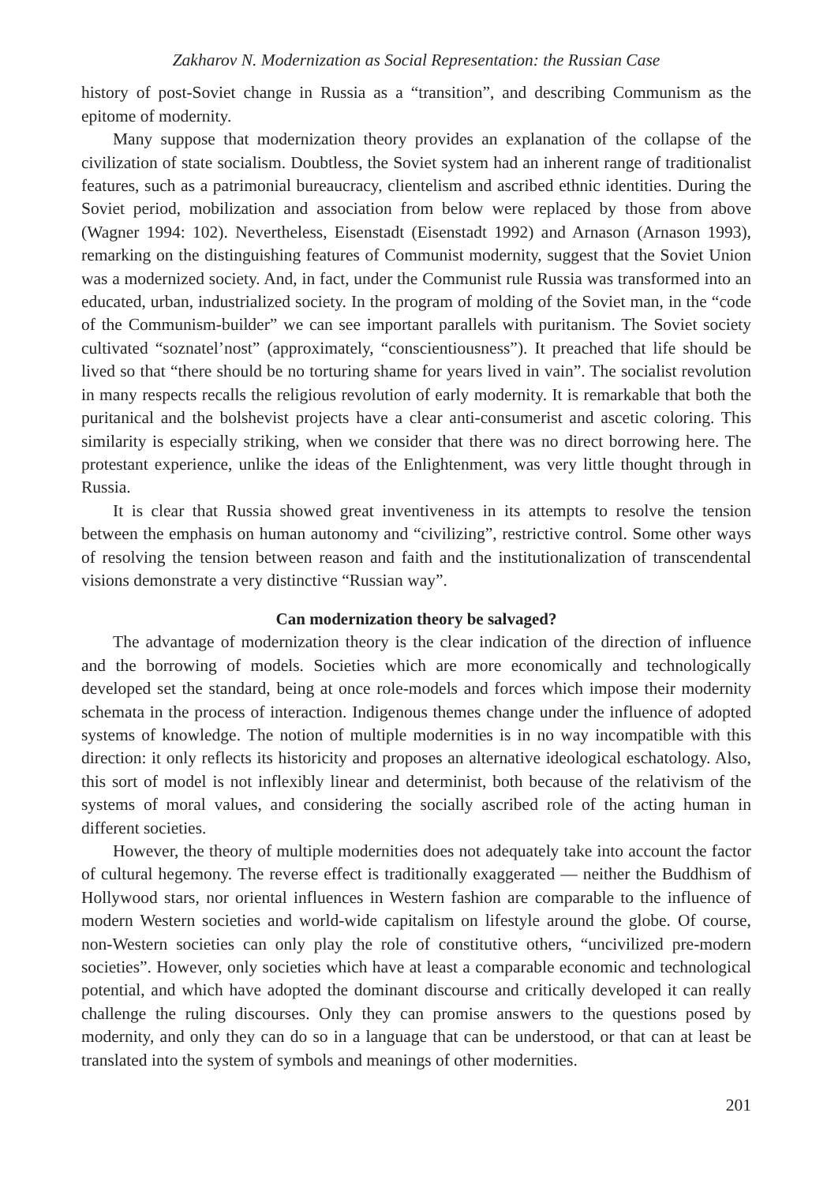Zakharov N. Modernization as Social Representation: the Russian Case
history of post-Soviet change in Russia as a “transition”, and describing Communism as the epitome of modernity.
Many suppose that modernization theory provides an explanation of the collapse of the civilization of state socialism. Doubtless, the Soviet system had an inherent range of traditionalist features, such as a patrimonial bureaucracy, clientelism and ascribed ethnic identities. During the Soviet period, mobilization and association from below were replaced by those from above (Wagner 1994: 102). Nevertheless, Eisenstadt (Eisenstadt 1992) and Arnason (Arnason 1993), remarking on the distinguishing features of Communist modernity, suggest that the Soviet Union was a modernized society. And, in fact, under the Communist rule Russia was transformed into an educated, urban, industrialized society. In the program of molding of the Soviet man, in the “code of the Communism-builder” we can see important parallels with puritanism. The Soviet society cultivated “soznatel’nost” (approximately, “conscientiousness”). It preached that life should be lived so that “there should be no torturing shame for years lived in vain”. The socialist revolution in many respects recalls the religious revolution of early modernity. It is remarkable that both the puritanical and the bolshevist projects have a clear anti-consumerist and ascetic coloring. This similarity is especially striking, when we consider that there was no direct borrowing here. The protestant experience, unlike the ideas of the Enlightenment, was very little thought through in Russia.
It is clear that Russia showed great inventiveness in its attempts to resolve the tension between the emphasis on human autonomy and “civilizing”, restrictive control. Some other ways of resolving the tension between reason and faith and the institutionalization of transcendental visions demonstrate a very distinctive “Russian way”.
Can modernization theory be salvaged?
The advantage of modernization theory is the clear indication of the direction of influence and the borrowing of models. Societies which are more economically and technologically developed set the standard, being at once role-models and forces which impose their modernity schemata in the process of interaction. Indigenous themes change under the influence of adopted systems of knowledge. The notion of multiple modernities is in no way incompatible with this direction: it only reflects its historicity and proposes an alternative ideological eschatology. Also, this sort of model is not inflexibly linear and determinist, both because of the relativism of the systems of moral values, and considering the socially ascribed role of the acting human in different societies.
However, the theory of multiple modernities does not adequately take into account the factor of cultural hegemony. The reverse effect is traditionally exaggerated — neither the Buddhism of Hollywood stars, nor oriental influences in Western fashion are comparable to the influence of modern Western societies and world-wide capitalism on lifestyle around the globe. Of course, non-Western societies can only play the role of constitutive others, “uncivilized pre-modern societies”. However, only societies which have at least a comparable economic and technological potential, and which have adopted the dominant discourse and critically developed it can really challenge the ruling discourses. Only they can promise answers to the questions posed by modernity, and only they can do so in a language that can be understood, or that can at least be translated into the system of symbols and meanings of other modernities.
201